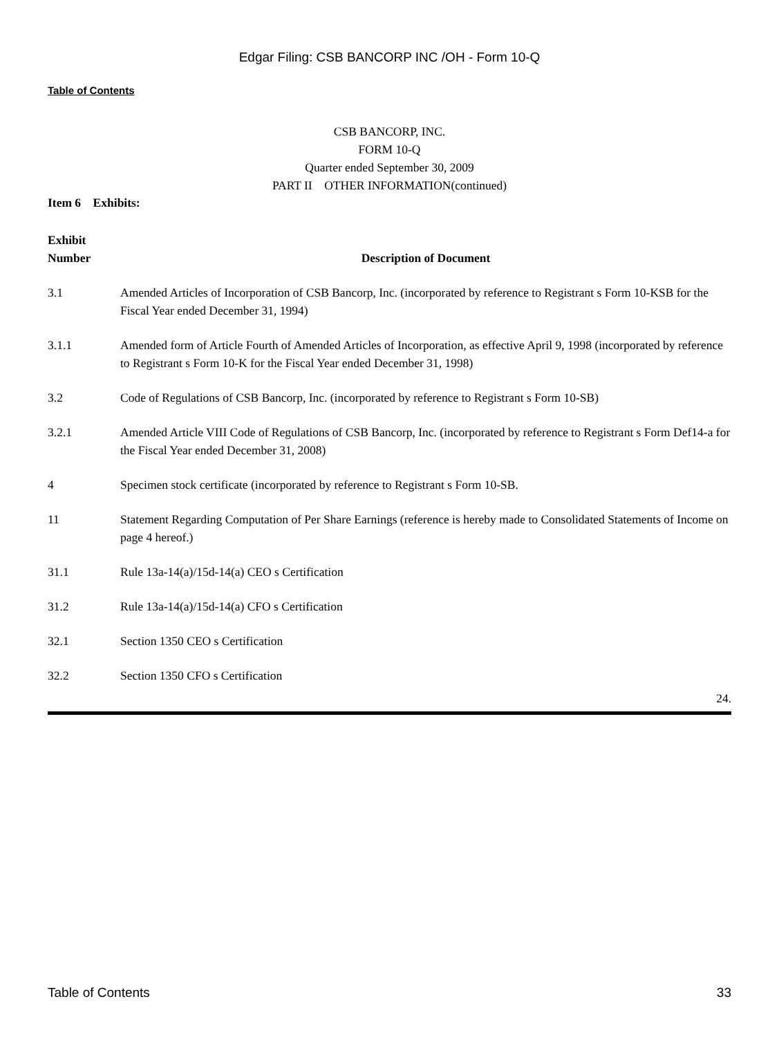Edgar Filing: CSB BANCORP INC /OH - Form 10-Q
Table of Contents
CSB BANCORP, INC.
FORM 10-Q
Quarter ended September 30, 2009
PART II OTHER INFORMATION(continued)
Item 6 Exhibits:
| Exhibit Number | Description of Document |
| --- | --- |
| 3.1 | Amended Articles of Incorporation of CSB Bancorp, Inc. (incorporated by reference to Registrant s Form 10-KSB for the Fiscal Year ended December 31, 1994) |
| 3.1.1 | Amended form of Article Fourth of Amended Articles of Incorporation, as effective April 9, 1998 (incorporated by reference to Registrant s Form 10-K for the Fiscal Year ended December 31, 1998) |
| 3.2 | Code of Regulations of CSB Bancorp, Inc. (incorporated by reference to Registrant s Form 10-SB) |
| 3.2.1 | Amended Article VIII Code of Regulations of CSB Bancorp, Inc. (incorporated by reference to Registrant s Form Def14-a for the Fiscal Year ended December 31, 2008) |
| 4 | Specimen stock certificate (incorporated by reference to Registrant s Form 10-SB. |
| 11 | Statement Regarding Computation of Per Share Earnings (reference is hereby made to Consolidated Statements of Income on page 4 hereof.) |
| 31.1 | Rule 13a-14(a)/15d-14(a) CEO s Certification |
| 31.2 | Rule 13a-14(a)/15d-14(a) CFO s Certification |
| 32.1 | Section 1350 CEO s Certification |
| 32.2 | Section 1350 CFO s Certification |
24.
Table of Contents 33